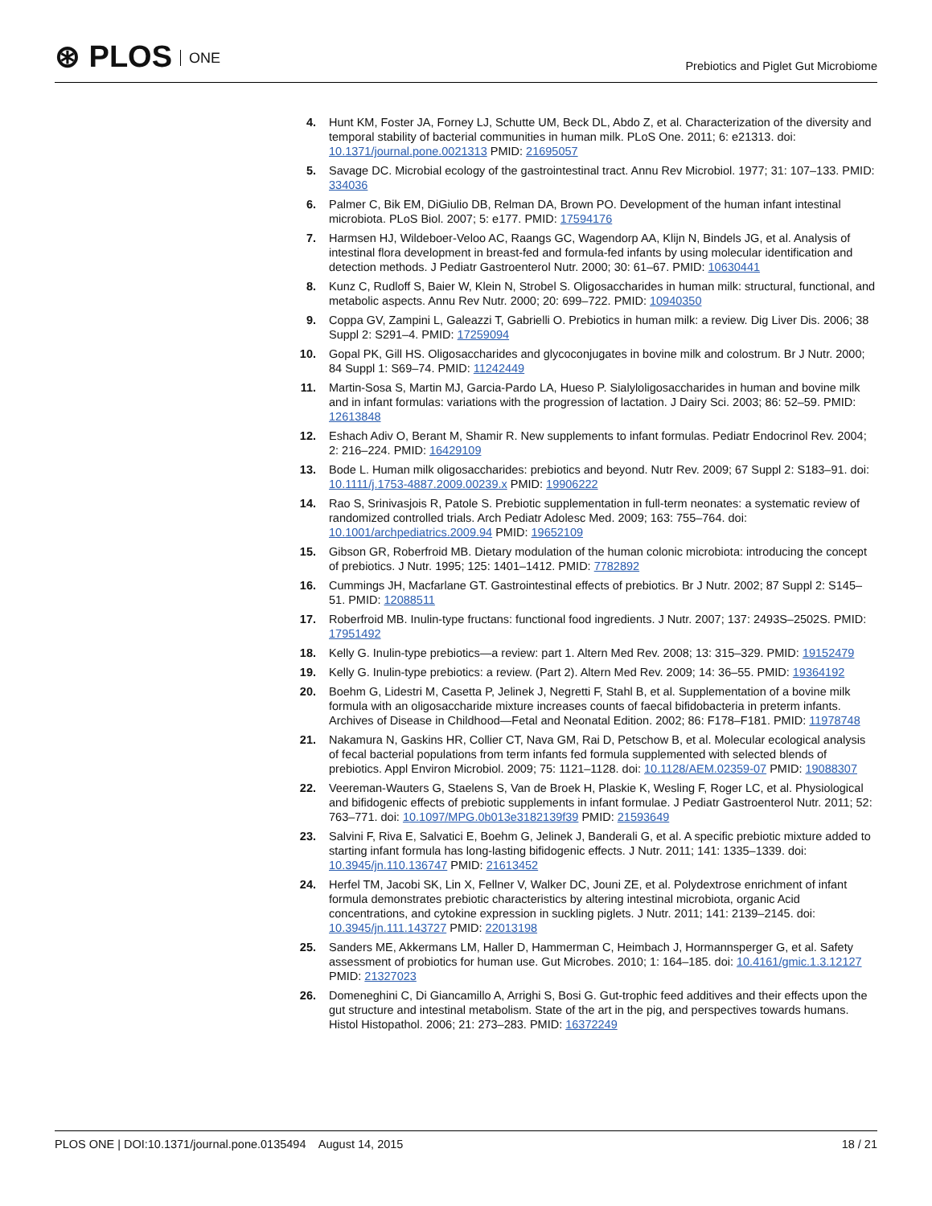⊛ PLOS ONE
Prebiotics and Piglet Gut Microbiome
4. Hunt KM, Foster JA, Forney LJ, Schutte UM, Beck DL, Abdo Z, et al. Characterization of the diversity and temporal stability of bacterial communities in human milk. PLoS One. 2011; 6: e21313. doi: 10.1371/journal.pone.0021313 PMID: 21695057
5. Savage DC. Microbial ecology of the gastrointestinal tract. Annu Rev Microbiol. 1977; 31: 107–133. PMID: 334036
6. Palmer C, Bik EM, DiGiulio DB, Relman DA, Brown PO. Development of the human infant intestinal microbiota. PLoS Biol. 2007; 5: e177. PMID: 17594176
7. Harmsen HJ, Wildeboer-Veloo AC, Raangs GC, Wagendorp AA, Klijn N, Bindels JG, et al. Analysis of intestinal flora development in breast-fed and formula-fed infants by using molecular identification and detection methods. J Pediatr Gastroenterol Nutr. 2000; 30: 61–67. PMID: 10630441
8. Kunz C, Rudloff S, Baier W, Klein N, Strobel S. Oligosaccharides in human milk: structural, functional, and metabolic aspects. Annu Rev Nutr. 2000; 20: 699–722. PMID: 10940350
9. Coppa GV, Zampini L, Galeazzi T, Gabrielli O. Prebiotics in human milk: a review. Dig Liver Dis. 2006; 38 Suppl 2: S291–4. PMID: 17259094
10. Gopal PK, Gill HS. Oligosaccharides and glycoconjugates in bovine milk and colostrum. Br J Nutr. 2000; 84 Suppl 1: S69–74. PMID: 11242449
11. Martin-Sosa S, Martin MJ, Garcia-Pardo LA, Hueso P. Sialyloligosaccharides in human and bovine milk and in infant formulas: variations with the progression of lactation. J Dairy Sci. 2003; 86: 52–59. PMID: 12613848
12. Eshach Adiv O, Berant M, Shamir R. New supplements to infant formulas. Pediatr Endocrinol Rev. 2004; 2: 216–224. PMID: 16429109
13. Bode L. Human milk oligosaccharides: prebiotics and beyond. Nutr Rev. 2009; 67 Suppl 2: S183–91. doi: 10.1111/j.1753-4887.2009.00239.x PMID: 19906222
14. Rao S, Srinivasjois R, Patole S. Prebiotic supplementation in full-term neonates: a systematic review of randomized controlled trials. Arch Pediatr Adolesc Med. 2009; 163: 755–764. doi: 10.1001/archpediatrics.2009.94 PMID: 19652109
15. Gibson GR, Roberfroid MB. Dietary modulation of the human colonic microbiota: introducing the concept of prebiotics. J Nutr. 1995; 125: 1401–1412. PMID: 7782892
16. Cummings JH, Macfarlane GT. Gastrointestinal effects of prebiotics. Br J Nutr. 2002; 87 Suppl 2: S145–51. PMID: 12088511
17. Roberfroid MB. Inulin-type fructans: functional food ingredients. J Nutr. 2007; 137: 2493S–2502S. PMID: 17951492
18. Kelly G. Inulin-type prebiotics—a review: part 1. Altern Med Rev. 2008; 13: 315–329. PMID: 19152479
19. Kelly G. Inulin-type prebiotics: a review. (Part 2). Altern Med Rev. 2009; 14: 36–55. PMID: 19364192
20. Boehm G, Lidestri M, Casetta P, Jelinek J, Negretti F, Stahl B, et al. Supplementation of a bovine milk formula with an oligosaccharide mixture increases counts of faecal bifidobacteria in preterm infants. Archives of Disease in Childhood—Fetal and Neonatal Edition. 2002; 86: F178–F181. PMID: 11978748
21. Nakamura N, Gaskins HR, Collier CT, Nava GM, Rai D, Petschow B, et al. Molecular ecological analysis of fecal bacterial populations from term infants fed formula supplemented with selected blends of prebiotics. Appl Environ Microbiol. 2009; 75: 1121–1128. doi: 10.1128/AEM.02359-07 PMID: 19088307
22. Veereman-Wauters G, Staelens S, Van de Broek H, Plaskie K, Wesling F, Roger LC, et al. Physiological and bifidogenic effects of prebiotic supplements in infant formulae. J Pediatr Gastroenterol Nutr. 2011; 52: 763–771. doi: 10.1097/MPG.0b013e3182139f39 PMID: 21593649
23. Salvini F, Riva E, Salvatici E, Boehm G, Jelinek J, Banderali G, et al. A specific prebiotic mixture added to starting infant formula has long-lasting bifidogenic effects. J Nutr. 2011; 141: 1335–1339. doi: 10.3945/jn.110.136747 PMID: 21613452
24. Herfel TM, Jacobi SK, Lin X, Fellner V, Walker DC, Jouni ZE, et al. Polydextrose enrichment of infant formula demonstrates prebiotic characteristics by altering intestinal microbiota, organic Acid concentrations, and cytokine expression in suckling piglets. J Nutr. 2011; 141: 2139–2145. doi: 10.3945/jn.111.143727 PMID: 22013198
25. Sanders ME, Akkermans LM, Haller D, Hammerman C, Heimbach J, Hormannsperger G, et al. Safety assessment of probiotics for human use. Gut Microbes. 2010; 1: 164–185. doi: 10.4161/gmic.1.3.12127 PMID: 21327023
26. Domeneghini C, Di Giancamillo A, Arrighi S, Bosi G. Gut-trophic feed additives and their effects upon the gut structure and intestinal metabolism. State of the art in the pig, and perspectives towards humans. Histol Histopathol. 2006; 21: 273–283. PMID: 16372249
PLOS ONE | DOI:10.1371/journal.pone.0135494 August 14, 2015
18 / 21